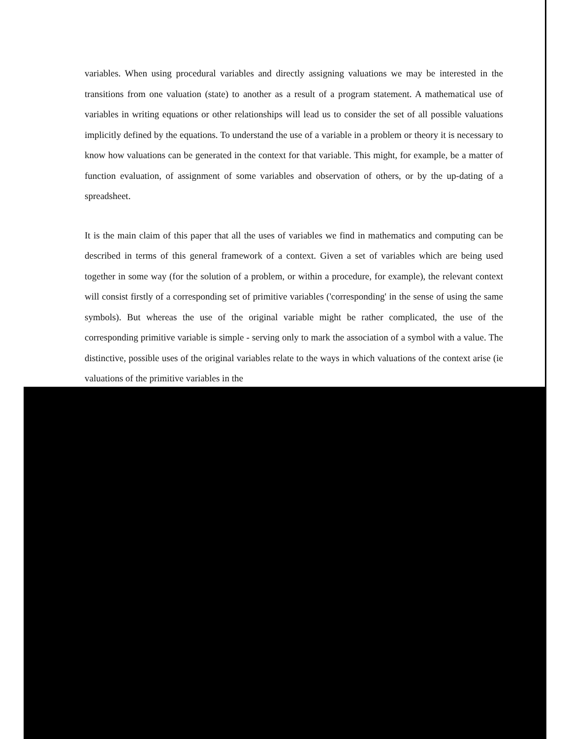variables. When using procedural variables and directly assigning valuations we may be interested in the transitions from one valuation (state) to another as a result of a program statement. A mathematical use of variables in writing equations or other relationships will lead us to consider the set of all possible valuations implicitly defined by the equations. To understand the use of a variable in a problem or theory it is necessary to know how valuations can be generated in the context for that variable. This might, for example, be a matter of function evaluation, of assignment of some variables and observation of others, or by the up-dating of a spreadsheet.
It is the main claim of this paper that all the uses of variables we find in mathematics and computing can be described in terms of this general framework of a context. Given a set of variables which are being used together in some way (for the solution of a problem, or within a procedure, for example), the relevant context will consist firstly of a corresponding set of primitive variables ('corresponding' in the sense of using the same symbols). But whereas the use of the original variable might be rather complicated, the use of the corresponding primitive variable is simple - serving only to mark the association of a symbol with a value. The distinctive, possible uses of the original variables relate to the ways in which valuations of the context arise (ie valuations of the primitive variables in the